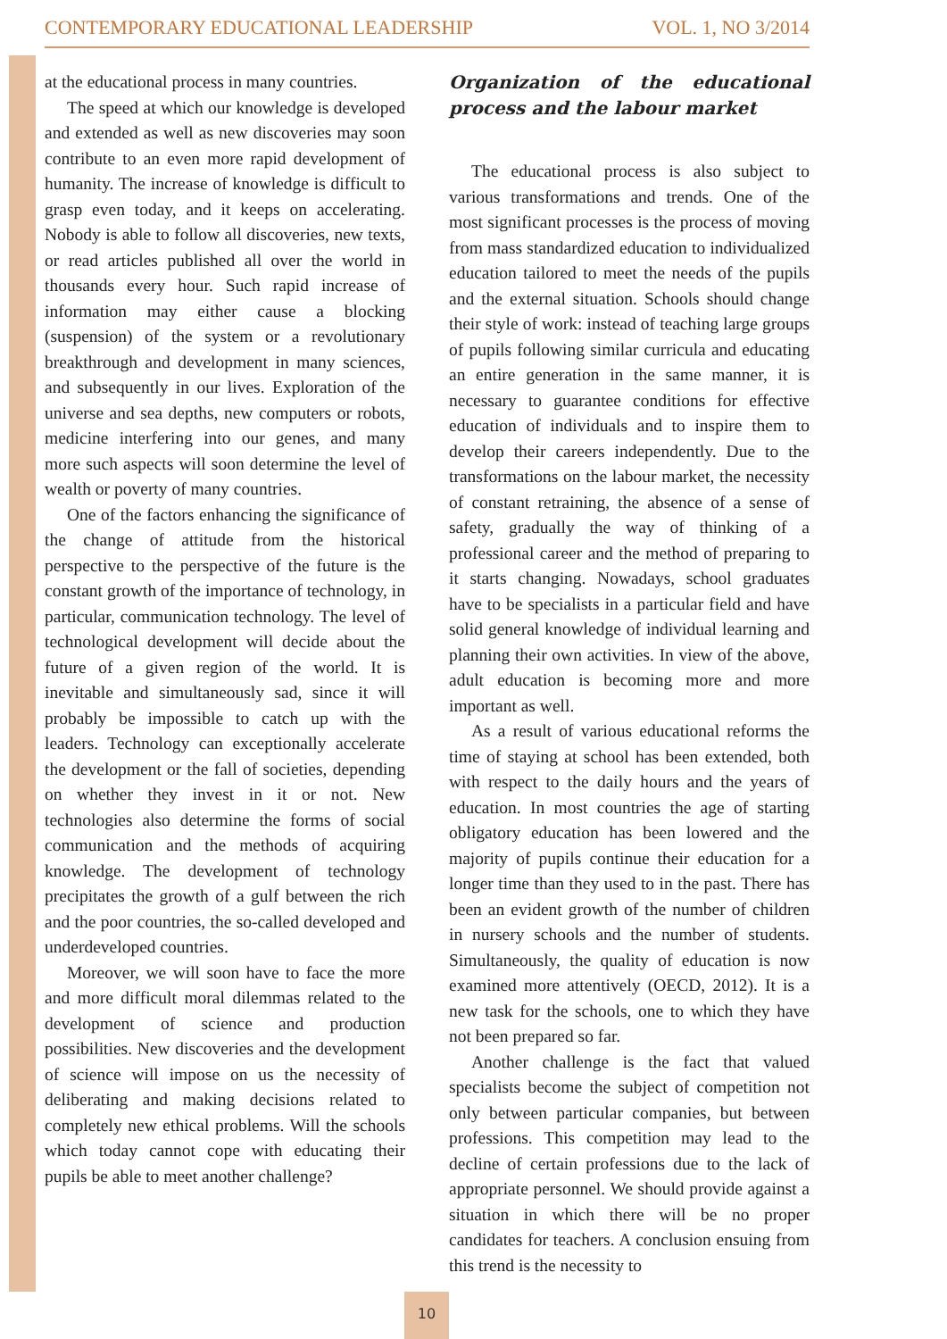CONTEMPORARY EDUCATIONAL LEADERSHIP VOL. 1, NO 3/2014
at the educational process in many countries.
The speed at which our knowledge is developed and extended as well as new discoveries may soon contribute to an even more rapid development of humanity. The increase of knowledge is difficult to grasp even today, and it keeps on accelerating. Nobody is able to follow all discoveries, new texts, or read articles published all over the world in thousands every hour. Such rapid increase of information may either cause a blocking (suspension) of the system or a revolutionary breakthrough and development in many sciences, and subsequently in our lives. Exploration of the universe and sea depths, new computers or robots, medicine interfering into our genes, and many more such aspects will soon determine the level of wealth or poverty of many countries.
One of the factors enhancing the significance of the change of attitude from the historical perspective to the perspective of the future is the constant growth of the importance of technology, in particular, communication technology. The level of technological development will decide about the future of a given region of the world. It is inevitable and simultaneously sad, since it will probably be impossible to catch up with the leaders. Technology can exceptionally accelerate the development or the fall of societies, depending on whether they invest in it or not. New technologies also determine the forms of social communication and the methods of acquiring knowledge. The development of technology precipitates the growth of a gulf between the rich and the poor countries, the so-called developed and underdeveloped countries.
Moreover, we will soon have to face the more and more difficult moral dilemmas related to the development of science and production possibilities. New discoveries and the development of science will impose on us the necessity of deliberating and making decisions related to completely new ethical problems. Will the schools which today cannot cope with educating their pupils be able to meet another challenge?
Organization of the educational process and the labour market
The educational process is also subject to various transformations and trends. One of the most significant processes is the process of moving from mass standardized education to individualized education tailored to meet the needs of the pupils and the external situation. Schools should change their style of work: instead of teaching large groups of pupils following similar curricula and educating an entire generation in the same manner, it is necessary to guarantee conditions for effective education of individuals and to inspire them to develop their careers independently. Due to the transformations on the labour market, the necessity of constant retraining, the absence of a sense of safety, gradually the way of thinking of a professional career and the method of preparing to it starts changing. Nowadays, school graduates have to be specialists in a particular field and have solid general knowledge of individual learning and planning their own activities. In view of the above, adult education is becoming more and more important as well.
As a result of various educational reforms the time of staying at school has been extended, both with respect to the daily hours and the years of education. In most countries the age of starting obligatory education has been lowered and the majority of pupils continue their education for a longer time than they used to in the past. There has been an evident growth of the number of children in nursery schools and the number of students. Simultaneously, the quality of education is now examined more attentively (OECD, 2012). It is a new task for the schools, one to which they have not been prepared so far.
Another challenge is the fact that valued specialists become the subject of competition not only between particular companies, but between professions. This competition may lead to the decline of certain professions due to the lack of appropriate personnel. We should provide against a situation in which there will be no proper candidates for teachers. A conclusion ensuing from this trend is the necessity to
10